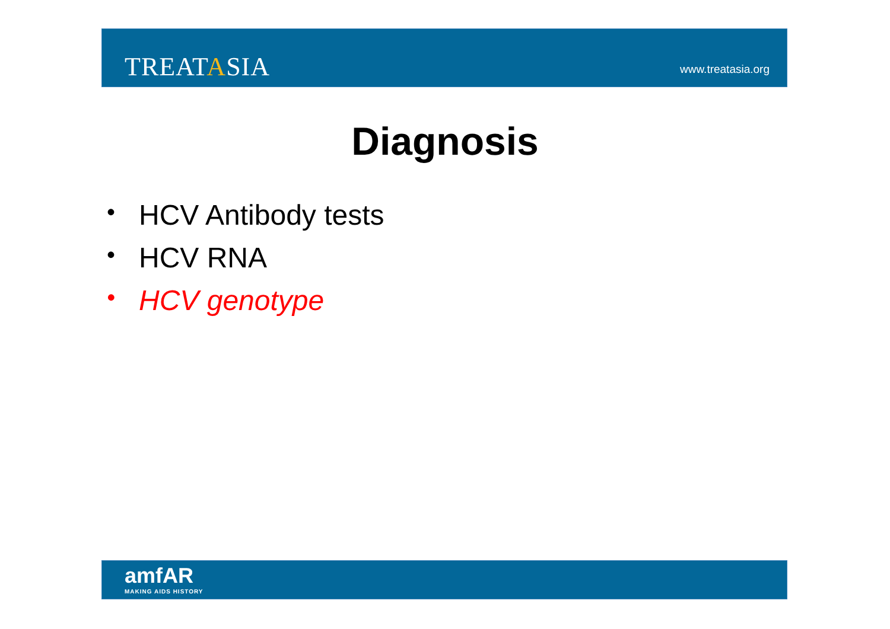TREATASIA www.treatasia.org
Diagnosis
• HCV Antibody tests
• HCV RNA
• HCV genotype
amfAR
MAKING AIDS HISTORY